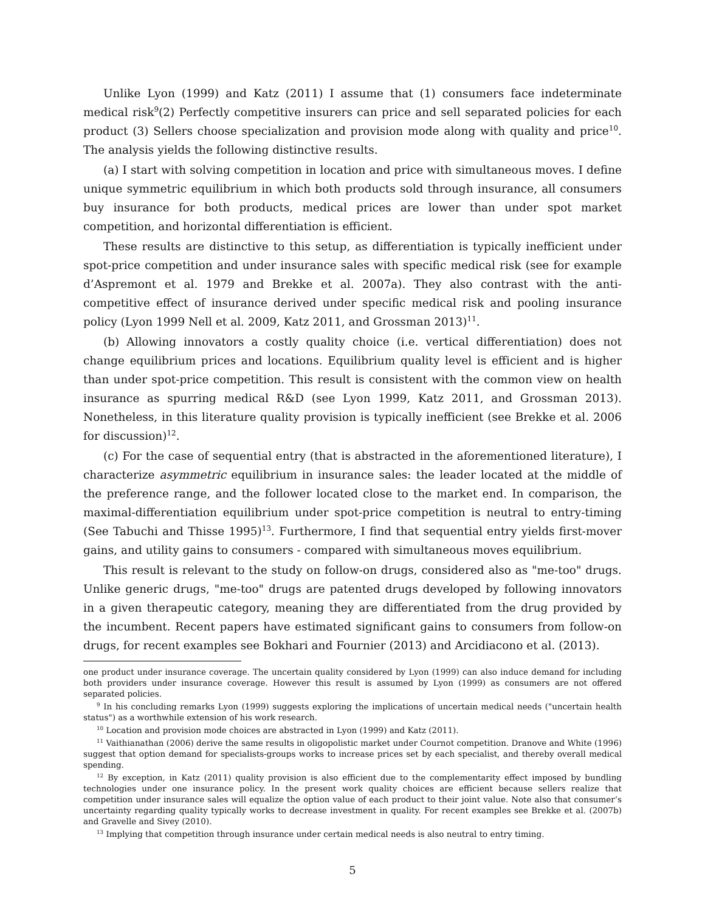Unlike Lyon (1999) and Katz (2011) I assume that (1) consumers face indeterminate medical risk<sup>9</sup>(2) Perfectly competitive insurers can price and sell separated policies for each product (3) Sellers choose specialization and provision mode along with quality and price<sup>10</sup>. The analysis yields the following distinctive results.
(a) I start with solving competition in location and price with simultaneous moves. I define unique symmetric equilibrium in which both products sold through insurance, all consumers buy insurance for both products, medical prices are lower than under spot market competition, and horizontal differentiation is efficient.
These results are distinctive to this setup, as differentiation is typically inefficient under spot-price competition and under insurance sales with specific medical risk (see for example d’Aspremont et al. 1979 and Brekke et al. 2007a). They also contrast with the anti-competitive effect of insurance derived under specific medical risk and pooling insurance policy (Lyon 1999 Nell et al. 2009, Katz 2011, and Grossman 2013)<sup>11</sup>.
(b) Allowing innovators a costly quality choice (i.e. vertical differentiation) does not change equilibrium prices and locations. Equilibrium quality level is efficient and is higher than under spot-price competition. This result is consistent with the common view on health insurance as spurring medical R&D (see Lyon 1999, Katz 2011, and Grossman 2013). Nonetheless, in this literature quality provision is typically inefficient (see Brekke et al. 2006 for discussion)<sup>12</sup>.
(c) For the case of sequential entry (that is abstracted in the aforementioned literature), I characterize asymmetric equilibrium in insurance sales: the leader located at the middle of the preference range, and the follower located close to the market end. In comparison, the maximal-differentiation equilibrium under spot-price competition is neutral to entry-timing (See Tabuchi and Thisse 1995)<sup>13</sup>. Furthermore, I find that sequential entry yields first-mover gains, and utility gains to consumers - compared with simultaneous moves equilibrium.
This result is relevant to the study on follow-on drugs, considered also as "me-too" drugs. Unlike generic drugs, "me-too" drugs are patented drugs developed by following innovators in a given therapeutic category, meaning they are differentiated from the drug provided by the incumbent. Recent papers have estimated significant gains to consumers from follow-on drugs, for recent examples see Bokhari and Fournier (2013) and Arcidiacono et al. (2013).
one product under insurance coverage. The uncertain quality considered by Lyon (1999) can also induce demand for including both providers under insurance coverage. However this result is assumed by Lyon (1999) as consumers are not offered separated policies.
<sup>9</sup> In his concluding remarks Lyon (1999) suggests exploring the implications of uncertain medical needs ("uncertain health status") as a worthwhile extension of his work research.
<sup>10</sup> Location and provision mode choices are abstracted in Lyon (1999) and Katz (2011).
<sup>11</sup> Vaithianathan (2006) derive the same results in oligopolistic market under Cournot competition. Dranove and White (1996) suggest that option demand for specialists-groups works to increase prices set by each specialist, and thereby overall medical spending.
<sup>12</sup> By exception, in Katz (2011) quality provision is also efficient due to the complementarity effect imposed by bundling technologies under one insurance policy. In the present work quality choices are efficient because sellers realize that competition under insurance sales will equalize the option value of each product to their joint value. Note also that consumer’s uncertainty regarding quality typically works to decrease investment in quality. For recent examples see Brekke et al. (2007b) and Gravelle and Sivey (2010).
<sup>13</sup> Implying that competition through insurance under certain medical needs is also neutral to entry timing.
5